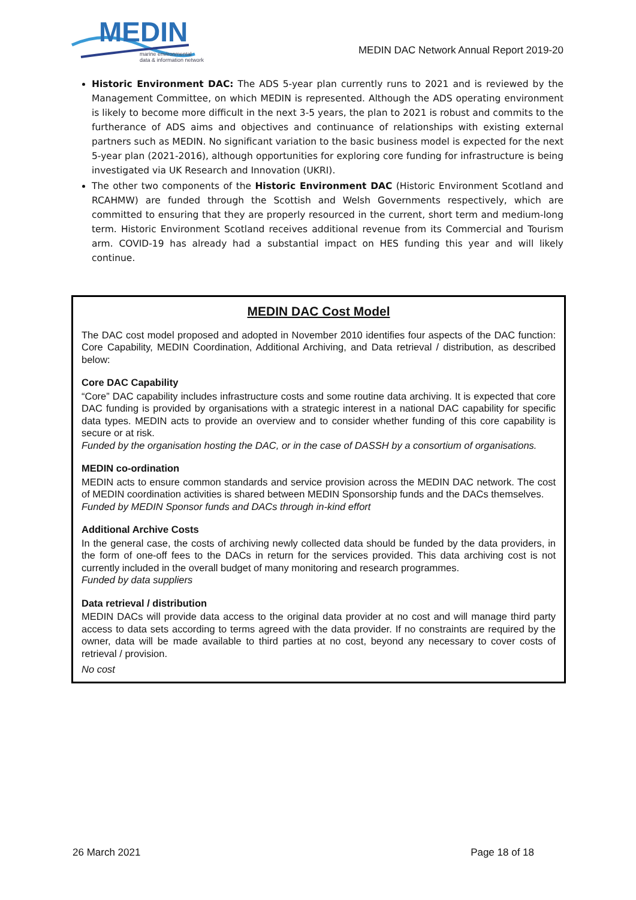MEDIN
marine environmental
data & information network
MEDIN DAC Network Annual Report 2019-20
Historic Environment DAC: The ADS 5-year plan currently runs to 2021 and is reviewed by the Management Committee, on which MEDIN is represented. Although the ADS operating environment is likely to become more difficult in the next 3-5 years, the plan to 2021 is robust and commits to the furtherance of ADS aims and objectives and continuance of relationships with existing external partners such as MEDIN. No significant variation to the basic business model is expected for the next 5-year plan (2021-2016), although opportunities for exploring core funding for infrastructure is being investigated via UK Research and Innovation (UKRI).
The other two components of the Historic Environment DAC (Historic Environment Scotland and RCAHMW) are funded through the Scottish and Welsh Governments respectively, which are committed to ensuring that they are properly resourced in the current, short term and medium-long term. Historic Environment Scotland receives additional revenue from its Commercial and Tourism arm. COVID-19 has already had a substantial impact on HES funding this year and will likely continue.
MEDIN DAC Cost Model
The DAC cost model proposed and adopted in November 2010 identifies four aspects of the DAC function: Core Capability, MEDIN Coordination, Additional Archiving, and Data retrieval / distribution, as described below:
Core DAC Capability
“Core” DAC capability includes infrastructure costs and some routine data archiving. It is expected that core DAC funding is provided by organisations with a strategic interest in a national DAC capability for specific data types. MEDIN acts to provide an overview and to consider whether funding of this core capability is secure or at risk.
Funded by the organisation hosting the DAC, or in the case of DASSH by a consortium of organisations.
MEDIN co-ordination
MEDIN acts to ensure common standards and service provision across the MEDIN DAC network. The cost of MEDIN coordination activities is shared between MEDIN Sponsorship funds and the DACs themselves.
Funded by MEDIN Sponsor funds and DACs through in-kind effort
Additional Archive Costs
In the general case, the costs of archiving newly collected data should be funded by the data providers, in the form of one-off fees to the DACs in return for the services provided. This data archiving cost is not currently included in the overall budget of many monitoring and research programmes.
Funded by data suppliers
Data retrieval / distribution
MEDIN DACs will provide data access to the original data provider at no cost and will manage third party access to data sets according to terms agreed with the data provider. If no constraints are required by the owner, data will be made available to third parties at no cost, beyond any necessary to cover costs of retrieval / provision.
No cost
26 March 2021 Page 18 of 18